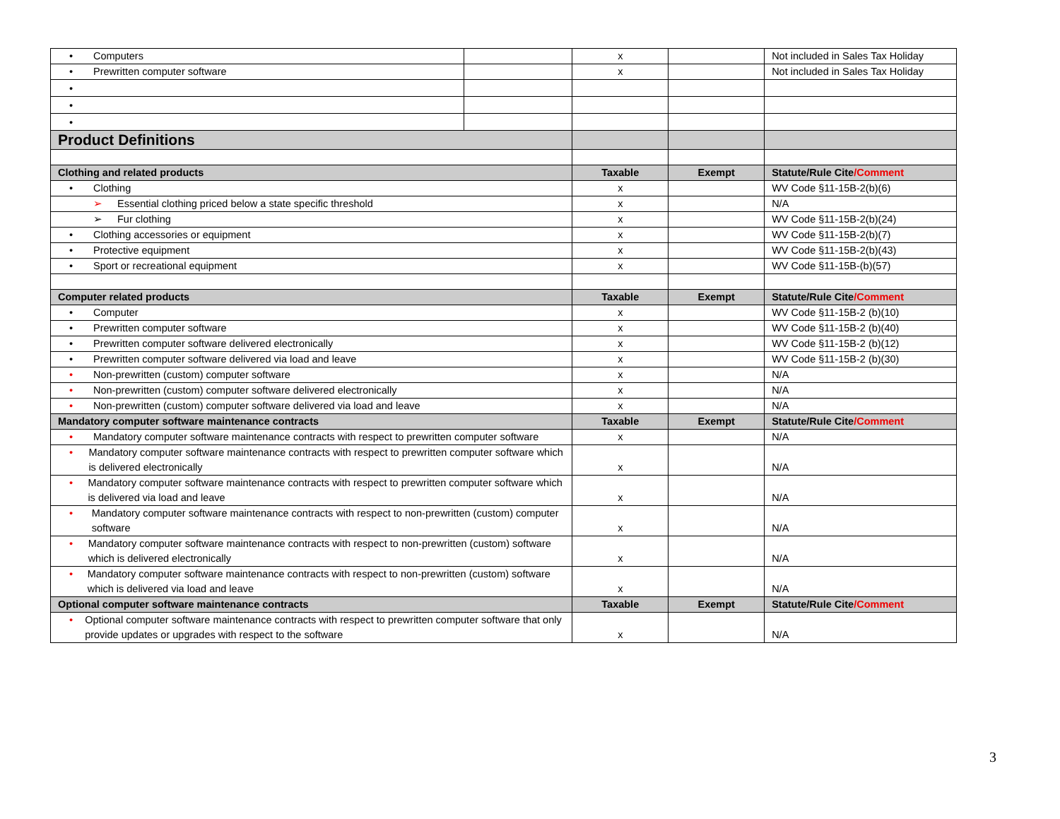| • Computers | | x | | Not included in Sales Tax Holiday |
| • Prewritten computer software | | x | | Not included in Sales Tax Holiday |
| • | | | | |
| • | | | | |
| • | | | | |
| Product Definitions | | | | |
| Clothing and related products | | Taxable | Exempt | Statute/Rule Cite /Comment |
| • Clothing | | x | | WV Code §11-15B-2(b)(6) |
| ➢ Essential clothing priced below a state specific threshold | | x | | N/A |
| ➢ Fur clothing | | x | | WV Code §11-15B-2(b)(24) |
| • Clothing accessories or equipment | | x | | WV Code §11-15B-2(b)(7) |
| • Protective equipment | | x | | WV Code §11-15B-2(b)(43) |
| • Sport or recreational equipment | | x | | WV Code §11-15B-(b)(57) |
| Computer related products | | Taxable | Exempt | Statute/Rule Cite /Comment |
| • Computer | | x | | WV Code §11-15B-2 (b)(10) |
| • Prewritten computer software | | x | | WV Code §11-15B-2 (b)(40) |
| • Prewritten computer software delivered electronically | | x | | WV Code §11-15B-2 (b)(12) |
| • Prewritten computer software delivered via load and leave | | x | | WV Code §11-15B-2 (b)(30) |
| • Non-prewritten (custom) computer software | | x | | N/A |
| • Non-prewritten (custom) computer software delivered electronically | | x | | N/A |
| • Non-prewritten (custom) computer software delivered via load and leave | | x | | N/A |
| Mandatory computer software maintenance contracts | | Taxable | Exempt | Statute/Rule Cite /Comment |
| • Mandatory computer software maintenance contracts with respect to prewritten computer software | | x | | N/A |
| • Mandatory computer software maintenance contracts with respect to prewritten computer software which is delivered electronically | | x | | N/A |
| • Mandatory computer software maintenance contracts with respect to prewritten computer software which is delivered via load and leave | | x | | N/A |
| • Mandatory computer software maintenance contracts with respect to non-prewritten (custom) computer software | | x | | N/A |
| • Mandatory computer software maintenance contracts with respect to non-prewritten (custom) software which is delivered electronically | | x | | N/A |
| • Mandatory computer software maintenance contracts with respect to non-prewritten (custom) software which is delivered via load and leave | | x | | N/A |
| Optional computer software maintenance contracts | | Taxable | Exempt | Statute/Rule Cite /Comment |
| • Optional computer software maintenance contracts with respect to prewritten computer software that only provide updates or upgrades with respect to the software | | x | | N/A |
3